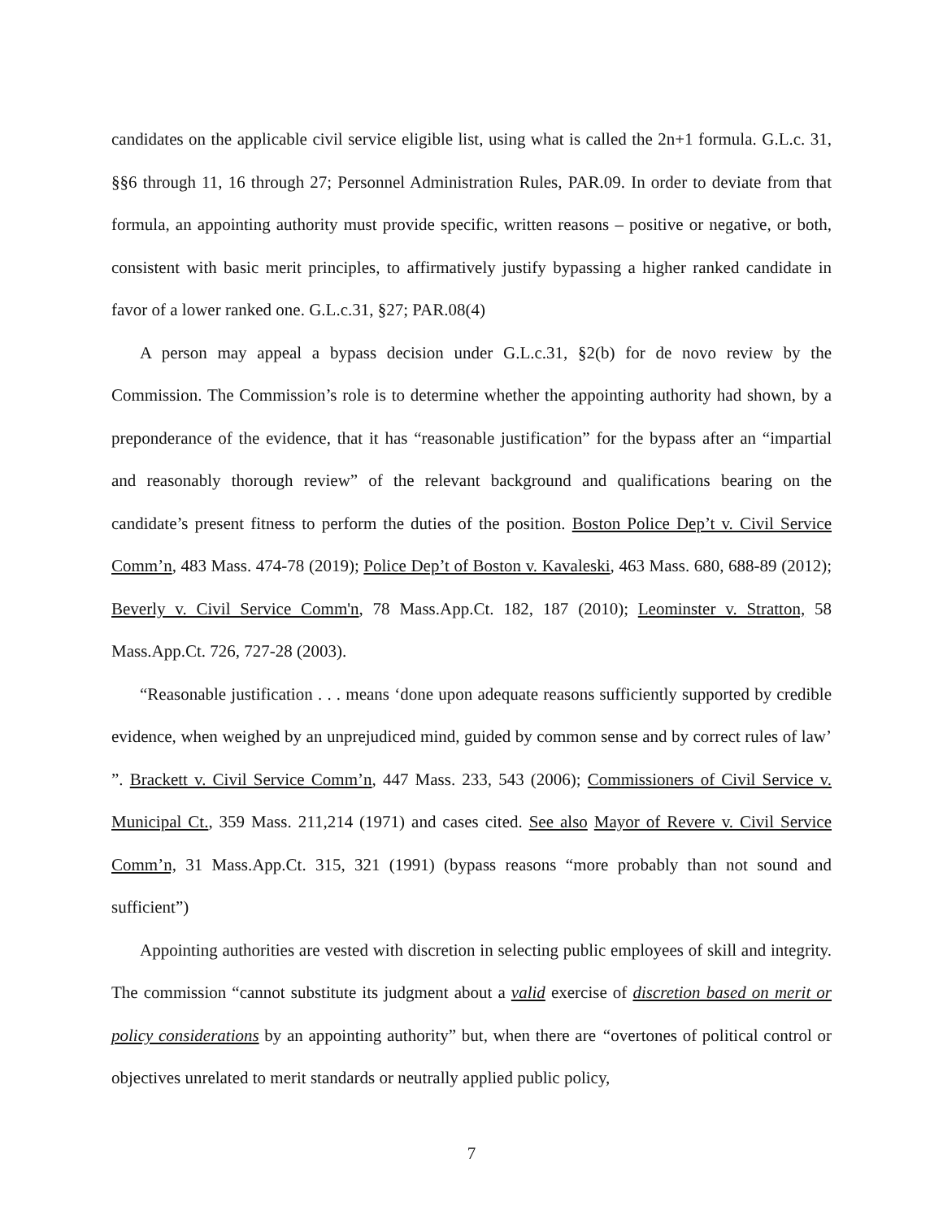candidates on the applicable civil service eligible list, using what is called the 2n+1 formula. G.L.c. 31, §§6 through 11, 16 through 27; Personnel Administration Rules, PAR.09. In order to deviate from that formula, an appointing authority must provide specific, written reasons – positive or negative, or both, consistent with basic merit principles, to affirmatively justify bypassing a higher ranked candidate in favor of a lower ranked one. G.L.c.31, §27; PAR.08(4)
A person may appeal a bypass decision under G.L.c.31, §2(b) for de novo review by the Commission. The Commission’s role is to determine whether the appointing authority had shown, by a preponderance of the evidence, that it has “reasonable justification” for the bypass after an “impartial and reasonably thorough review” of the relevant background and qualifications bearing on the candidate’s present fitness to perform the duties of the position. Boston Police Dep’t v. Civil Service Comm’n, 483 Mass. 474-78 (2019); Police Dep’t of Boston v. Kavaleski, 463 Mass. 680, 688-89 (2012); Beverly v. Civil Service Comm'n, 78 Mass.App.Ct. 182, 187 (2010); Leominster v. Stratton, 58 Mass.App.Ct. 726, 727-28 (2003).
“Reasonable justification . . . means ‘done upon adequate reasons sufficiently supported by credible evidence, when weighed by an unprejudiced mind, guided by common sense and by correct rules of law’ ”. Brackett v. Civil Service Comm’n, 447 Mass. 233, 543 (2006); Commissioners of Civil Service v. Municipal Ct., 359 Mass. 211,214 (1971) and cases cited. See also Mayor of Revere v. Civil Service Comm’n, 31 Mass.App.Ct. 315, 321 (1991) (bypass reasons “more probably than not sound and sufficient”)
Appointing authorities are vested with discretion in selecting public employees of skill and integrity. The commission “cannot substitute its judgment about a valid exercise of discretion based on merit or policy considerations by an appointing authority” but, when there are “overtones of political control or objectives unrelated to merit standards or neutrally applied public policy,
7